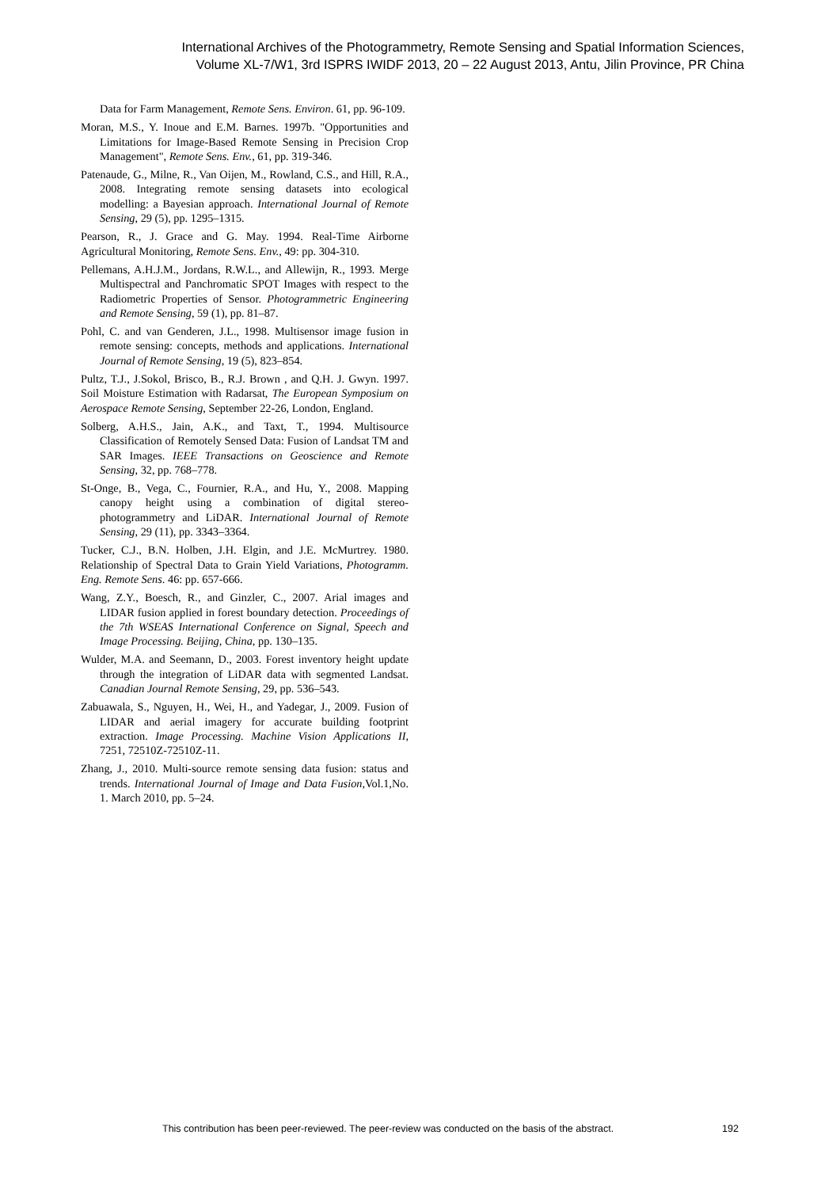International Archives of the Photogrammetry, Remote Sensing and Spatial Information Sciences,
Volume XL-7/W1, 3rd ISPRS IWIDF 2013, 20 – 22 August 2013, Antu, Jilin Province, PR China
Data for Farm Management, Remote Sens. Environ. 61, pp. 96-109.
Moran, M.S., Y. Inoue and E.M. Barnes. 1997b. "Opportunities and Limitations for Image-Based Remote Sensing in Precision Crop Management", Remote Sens. Env., 61, pp. 319-346.
Patenaude, G., Milne, R., Van Oijen, M., Rowland, C.S., and Hill, R.A., 2008. Integrating remote sensing datasets into ecological modelling: a Bayesian approach. International Journal of Remote Sensing, 29 (5), pp. 1295–1315.
Pearson, R., J. Grace and G. May. 1994. Real-Time Airborne Agricultural Monitoring, Remote Sens. Env., 49: pp. 304-310.
Pellemans, A.H.J.M., Jordans, R.W.L., and Allewijn, R., 1993. Merge Multispectral and Panchromatic SPOT Images with respect to the Radiometric Properties of Sensor. Photogrammetric Engineering and Remote Sensing, 59 (1), pp. 81–87.
Pohl, C. and van Genderen, J.L., 1998. Multisensor image fusion in remote sensing: concepts, methods and applications. International Journal of Remote Sensing, 19 (5), 823–854.
Pultz, T.J., J.Sokol, Brisco, B., R.J. Brown , and Q.H. J. Gwyn. 1997. Soil Moisture Estimation with Radarsat, The European Symposium on Aerospace Remote Sensing, September 22-26, London, England.
Solberg, A.H.S., Jain, A.K., and Taxt, T., 1994. Multisource Classification of Remotely Sensed Data: Fusion of Landsat TM and SAR Images. IEEE Transactions on Geoscience and Remote Sensing, 32, pp. 768–778.
St-Onge, B., Vega, C., Fournier, R.A., and Hu, Y., 2008. Mapping canopy height using a combination of digital stereo-photogrammetry and LiDAR. International Journal of Remote Sensing, 29 (11), pp. 3343–3364.
Tucker, C.J., B.N. Holben, J.H. Elgin, and J.E. McMurtrey. 1980. Relationship of Spectral Data to Grain Yield Variations, Photogramm. Eng. Remote Sens. 46: pp. 657-666.
Wang, Z.Y., Boesch, R., and Ginzler, C., 2007. Arial images and LIDAR fusion applied in forest boundary detection. Proceedings of the 7th WSEAS International Conference on Signal, Speech and Image Processing. Beijing, China, pp. 130–135.
Wulder, M.A. and Seemann, D., 2003. Forest inventory height update through the integration of LiDAR data with segmented Landsat. Canadian Journal Remote Sensing, 29, pp. 536–543.
Zabuawala, S., Nguyen, H., Wei, H., and Yadegar, J., 2009. Fusion of LIDAR and aerial imagery for accurate building footprint extraction. Image Processing. Machine Vision Applications II, 7251, 72510Z-72510Z-11.
Zhang, J., 2010. Multi-source remote sensing data fusion: status and trends. International Journal of Image and Data Fusion,Vol.1,No. 1. March 2010, pp. 5–24.
This contribution has been peer-reviewed. The peer-review was conducted on the basis of the abstract.
192